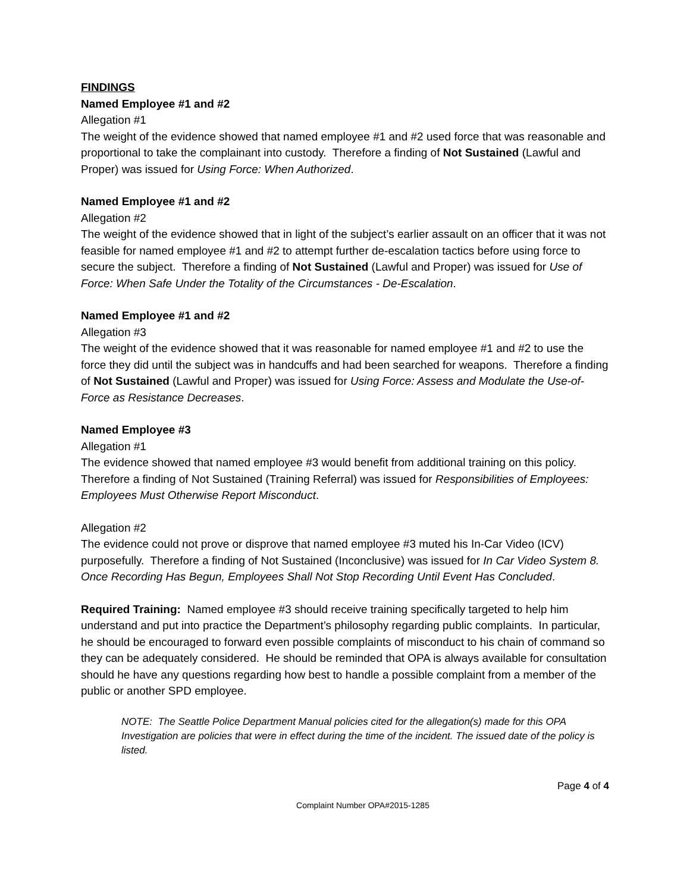FINDINGS
Named Employee #1 and #2
Allegation #1
The weight of the evidence showed that named employee #1 and #2 used force that was reasonable and proportional to take the complainant into custody. Therefore a finding of Not Sustained (Lawful and Proper) was issued for Using Force: When Authorized.
Named Employee #1 and #2
Allegation #2
The weight of the evidence showed that in light of the subject’s earlier assault on an officer that it was not feasible for named employee #1 and #2 to attempt further de-escalation tactics before using force to secure the subject. Therefore a finding of Not Sustained (Lawful and Proper) was issued for Use of Force: When Safe Under the Totality of the Circumstances - De-Escalation.
Named Employee #1 and #2
Allegation #3
The weight of the evidence showed that it was reasonable for named employee #1 and #2 to use the force they did until the subject was in handcuffs and had been searched for weapons. Therefore a finding of Not Sustained (Lawful and Proper) was issued for Using Force: Assess and Modulate the Use-of-Force as Resistance Decreases.
Named Employee #3
Allegation #1
The evidence showed that named employee #3 would benefit from additional training on this policy. Therefore a finding of Not Sustained (Training Referral) was issued for Responsibilities of Employees: Employees Must Otherwise Report Misconduct.
Allegation #2
The evidence could not prove or disprove that named employee #3 muted his In-Car Video (ICV) purposefully. Therefore a finding of Not Sustained (Inconclusive) was issued for In Car Video System 8. Once Recording Has Begun, Employees Shall Not Stop Recording Until Event Has Concluded.
Required Training: Named employee #3 should receive training specifically targeted to help him understand and put into practice the Department’s philosophy regarding public complaints. In particular, he should be encouraged to forward even possible complaints of misconduct to his chain of command so they can be adequately considered. He should be reminded that OPA is always available for consultation should he have any questions regarding how best to handle a possible complaint from a member of the public or another SPD employee.
NOTE: The Seattle Police Department Manual policies cited for the allegation(s) made for this OPA Investigation are policies that were in effect during the time of the incident. The issued date of the policy is listed.
Page 4 of 4
Complaint Number OPA#2015-1285